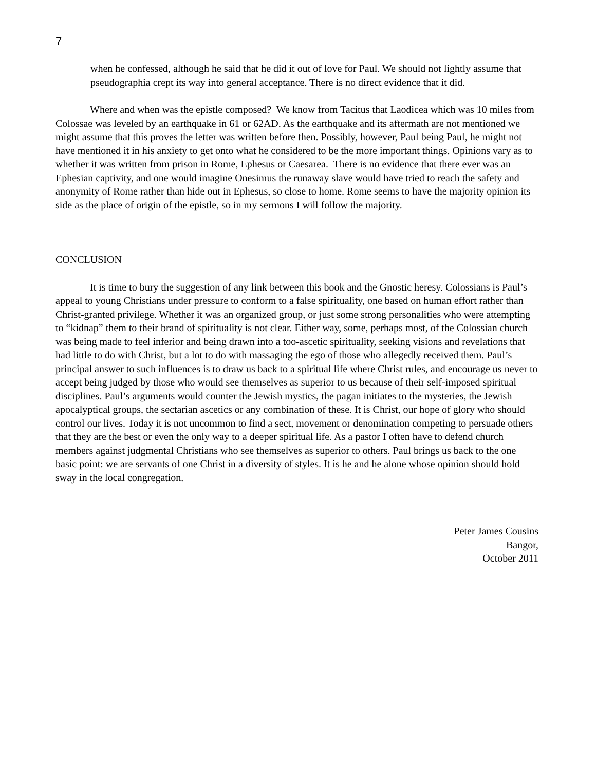7
when he confessed, although he said that he did it out of love for Paul. We should not lightly assume that pseudographia crept its way into general acceptance. There is no direct evidence that it did.
Where and when was the epistle composed? We know from Tacitus that Laodicea which was 10 miles from Colossae was leveled by an earthquake in 61 or 62AD. As the earthquake and its aftermath are not mentioned we might assume that this proves the letter was written before then. Possibly, however, Paul being Paul, he might not have mentioned it in his anxiety to get onto what he considered to be the more important things. Opinions vary as to whether it was written from prison in Rome, Ephesus or Caesarea. There is no evidence that there ever was an Ephesian captivity, and one would imagine Onesimus the runaway slave would have tried to reach the safety and anonymity of Rome rather than hide out in Ephesus, so close to home. Rome seems to have the majority opinion its side as the place of origin of the epistle, so in my sermons I will follow the majority.
CONCLUSION
It is time to bury the suggestion of any link between this book and the Gnostic heresy. Colossians is Paul’s appeal to young Christians under pressure to conform to a false spirituality, one based on human effort rather than Christ-granted privilege. Whether it was an organized group, or just some strong personalities who were attempting to “kidnap” them to their brand of spirituality is not clear. Either way, some, perhaps most, of the Colossian church was being made to feel inferior and being drawn into a too-ascetic spirituality, seeking visions and revelations that had little to do with Christ, but a lot to do with massaging the ego of those who allegedly received them. Paul’s principal answer to such influences is to draw us back to a spiritual life where Christ rules, and encourage us never to accept being judged by those who would see themselves as superior to us because of their self-imposed spiritual disciplines. Paul’s arguments would counter the Jewish mystics, the pagan initiates to the mysteries, the Jewish apocalyptical groups, the sectarian ascetics or any combination of these. It is Christ, our hope of glory who should control our lives. Today it is not uncommon to find a sect, movement or denomination competing to persuade others that they are the best or even the only way to a deeper spiritual life. As a pastor I often have to defend church members against judgmental Christians who see themselves as superior to others. Paul brings us back to the one basic point: we are servants of one Christ in a diversity of styles. It is he and he alone whose opinion should hold sway in the local congregation.
Peter James Cousins
Bangor,
October 2011